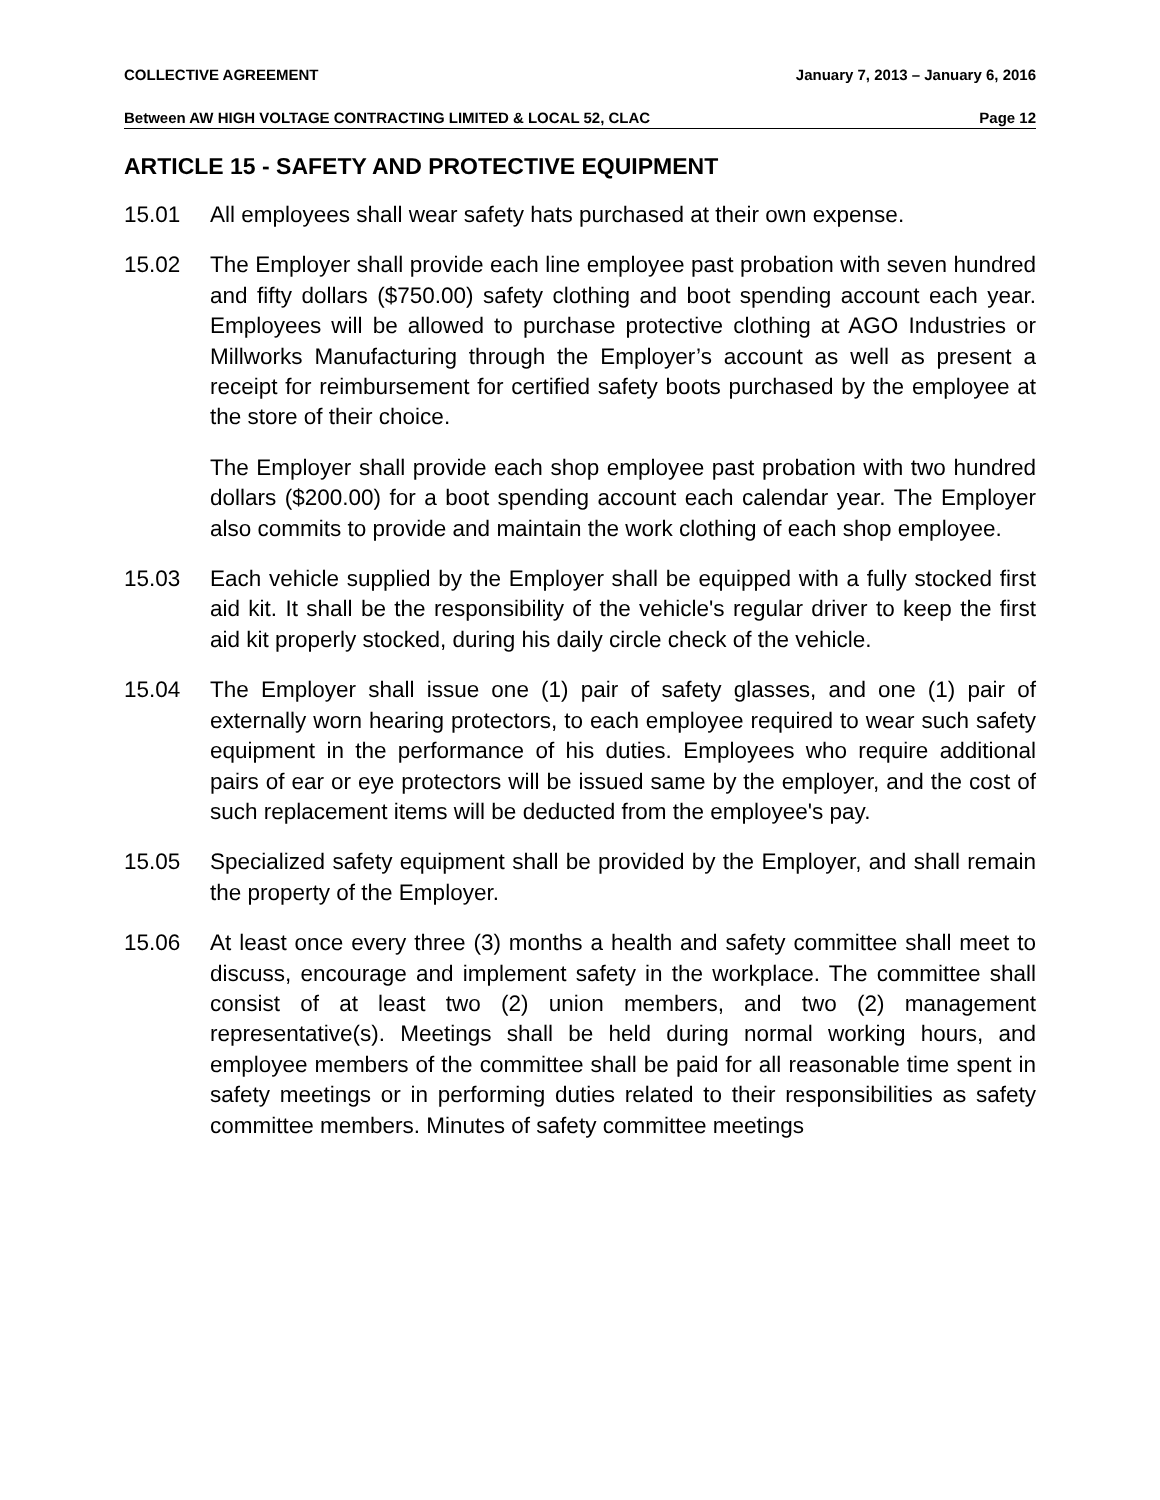COLLECTIVE AGREEMENT January 7, 2013 – January 6, 2016
Between AW HIGH VOLTAGE CONTRACTING LIMITED & LOCAL 52, CLAC Page 12
ARTICLE 15 - SAFETY AND PROTECTIVE EQUIPMENT
15.01 All employees shall wear safety hats purchased at their own expense.
15.02 The Employer shall provide each line employee past probation with seven hundred and fifty dollars ($750.00) safety clothing and boot spending account each year. Employees will be allowed to purchase protective clothing at AGO Industries or Millworks Manufacturing through the Employer’s account as well as present a receipt for reimbursement for certified safety boots purchased by the employee at the store of their choice.
The Employer shall provide each shop employee past probation with two hundred dollars ($200.00) for a boot spending account each calendar year. The Employer also commits to provide and maintain the work clothing of each shop employee.
15.03 Each vehicle supplied by the Employer shall be equipped with a fully stocked first aid kit. It shall be the responsibility of the vehicle's regular driver to keep the first aid kit properly stocked, during his daily circle check of the vehicle.
15.04 The Employer shall issue one (1) pair of safety glasses, and one (1) pair of externally worn hearing protectors, to each employee required to wear such safety equipment in the performance of his duties. Employees who require additional pairs of ear or eye protectors will be issued same by the employer, and the cost of such replacement items will be deducted from the employee's pay.
15.05 Specialized safety equipment shall be provided by the Employer, and shall remain the property of the Employer.
15.06 At least once every three (3) months a health and safety committee shall meet to discuss, encourage and implement safety in the workplace. The committee shall consist of at least two (2) union members, and two (2) management representative(s). Meetings shall be held during normal working hours, and employee members of the committee shall be paid for all reasonable time spent in safety meetings or in performing duties related to their responsibilities as safety committee members. Minutes of safety committee meetings